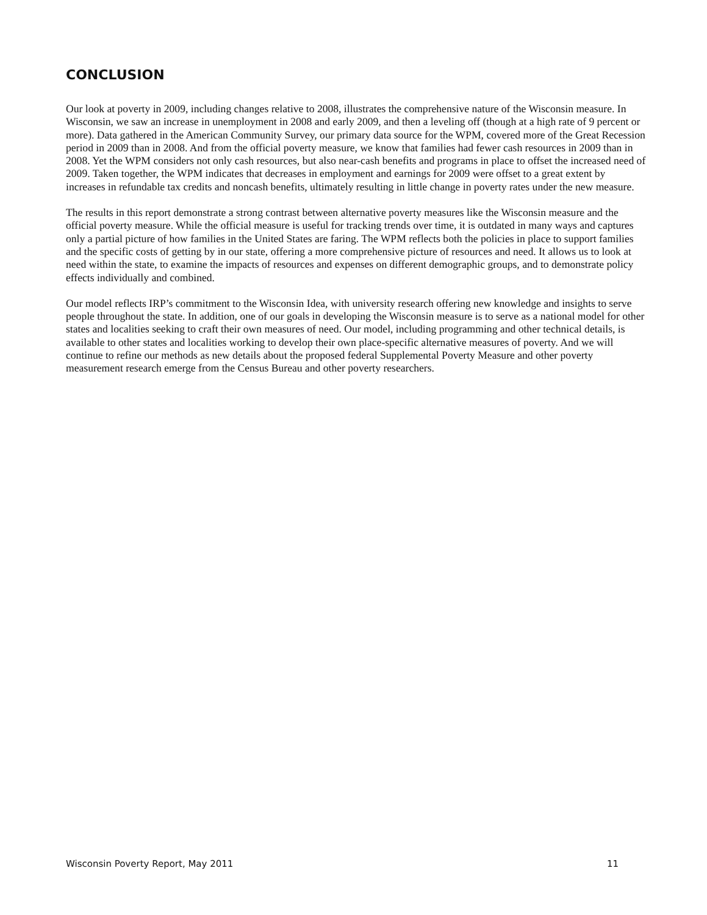CONCLUSION
Our look at poverty in 2009, including changes relative to 2008, illustrates the comprehensive nature of the Wisconsin measure. In Wisconsin, we saw an increase in unemployment in 2008 and early 2009, and then a leveling off (though at a high rate of 9 percent or more). Data gathered in the American Community Survey, our primary data source for the WPM, covered more of the Great Recession period in 2009 than in 2008. And from the official poverty measure, we know that families had fewer cash resources in 2009 than in 2008. Yet the WPM considers not only cash resources, but also near-cash benefits and programs in place to offset the increased need of 2009. Taken together, the WPM indicates that decreases in employment and earnings for 2009 were offset to a great extent by increases in refundable tax credits and noncash benefits, ultimately resulting in little change in poverty rates under the new measure.
The results in this report demonstrate a strong contrast between alternative poverty measures like the Wisconsin measure and the official poverty measure. While the official measure is useful for tracking trends over time, it is outdated in many ways and captures only a partial picture of how families in the United States are faring. The WPM reflects both the policies in place to support families and the specific costs of getting by in our state, offering a more comprehensive picture of resources and need. It allows us to look at need within the state, to examine the impacts of resources and expenses on different demographic groups, and to demonstrate policy effects individually and combined.
Our model reflects IRP’s commitment to the Wisconsin Idea, with university research offering new knowledge and insights to serve people throughout the state. In addition, one of our goals in developing the Wisconsin measure is to serve as a national model for other states and localities seeking to craft their own measures of need. Our model, including programming and other technical details, is available to other states and localities working to develop their own place-specific alternative measures of poverty. And we will continue to refine our methods as new details about the proposed federal Supplemental Poverty Measure and other poverty measurement research emerge from the Census Bureau and other poverty researchers.
Wisconsin Poverty Report, May 2011 11